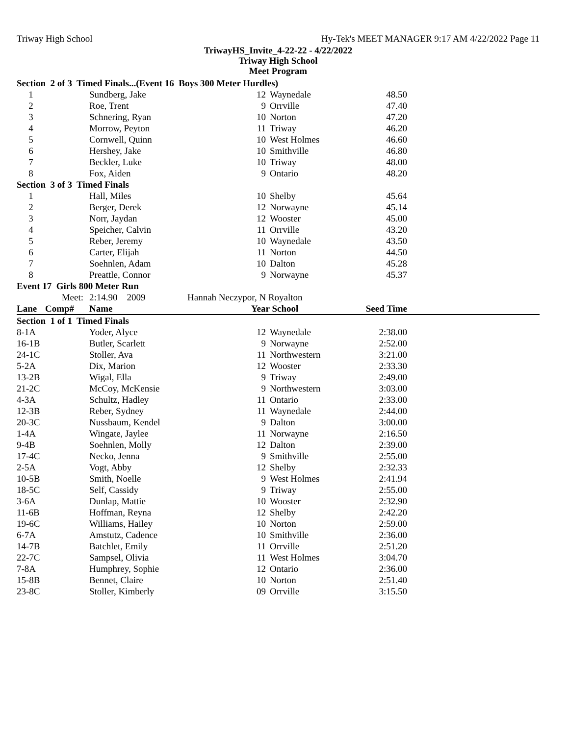Triway High School Hy-Tek's MEET MANAGER 9:17 AM 4/22/2022 Page 11
TriwayHS_Invite_4-22-22 - 4/22/2022
Triway High School
Meet Program
| Section 2 of 3 Timed Finals...(Event 16 Boys 300 Meter Hurdles) | | | | | | | |
| 1 | | Sundberg, Jake | | 12 | Waynedale | 48.50 | |
| 2 | | Roe, Trent | | 9 | Orrville | 47.40 | |
| 3 | | Schnering, Ryan | | 10 | Norton | 47.20 | |
| 4 | | Morrow, Peyton | | 11 | Triway | 46.20 | |
| 5 | | Cornwell, Quinn | | 10 | West Holmes | 46.60 | |
| 6 | | Hershey, Jake | | 10 | Smithville | 46.80 | |
| 7 | | Beckler, Luke | | 10 | Triway | 48.00 | |
| 8 | | Fox, Aiden | | 9 | Ontario | 48.20 | |
| Section 3 of 3 Timed Finals | | | | | | | |
| 1 | | Hall, Miles | | 10 | Shelby | 45.64 | |
| 2 | | Berger, Derek | | 12 | Norwayne | 45.14 | |
| 3 | | Norr, Jaydan | | 12 | Wooster | 45.00 | |
| 4 | | Speicher, Calvin | | 11 | Orrville | 43.20 | |
| 5 | | Reber, Jeremy | | 10 | Waynedale | 43.50 | |
| 6 | | Carter, Elijah | | 11 | Norton | 44.50 | |
| 7 | | Soehnlen, Adam | | 10 | Dalton | 45.28 | |
| 8 | | Preattle, Connor | | 9 | Norwayne | 45.37 | |
| Event 17 Girls 800 Meter Run | | | | | | | |
| | Meet: | 2:14.90 2009 | Hannah Neczypor, N Royalton | | | | |
| Lane | Comp# | Name | | Year School | | Seed Time | |
| Section 1 of 1 Timed Finals | | | | | | | |
| 8-1A | | Yoder, Alyce | | 12 | Waynedale | 2:38.00 | |
| 16-1B | | Butler, Scarlett | | 9 | Norwayne | 2:52.00 | |
| 24-1C | | Stoller, Ava | | 11 | Northwestern | 3:21.00 | |
| 5-2A | | Dix, Marion | | 12 | Wooster | 2:33.30 | |
| 13-2B | | Wigal, Ella | | 9 | Triway | 2:49.00 | |
| 21-2C | | McCoy, McKensie | | 9 | Northwestern | 3:03.00 | |
| 4-3A | | Schultz, Hadley | | 11 | Ontario | 2:33.00 | |
| 12-3B | | Reber, Sydney | | 11 | Waynedale | 2:44.00 | |
| 20-3C | | Nussbaum, Kendel | | 9 | Dalton | 3:00.00 | |
| 1-4A | | Wingate, Jaylee | | 11 | Norwayne | 2:16.50 | |
| 9-4B | | Soehnlen, Molly | | 12 | Dalton | 2:39.00 | |
| 17-4C | | Necko, Jenna | | 9 | Smithville | 2:55.00 | |
| 2-5A | | Vogt, Abby | | 12 | Shelby | 2:32.33 | |
| 10-5B | | Smith, Noelle | | 9 | West Holmes | 2:41.94 | |
| 18-5C | | Self, Cassidy | | 9 | Triway | 2:55.00 | |
| 3-6A | | Dunlap, Mattie | | 10 | Wooster | 2:32.90 | |
| 11-6B | | Hoffman, Reyna | | 12 | Shelby | 2:42.20 | |
| 19-6C | | Williams, Hailey | | 10 | Norton | 2:59.00 | |
| 6-7A | | Amstutz, Cadence | | 10 | Smithville | 2:36.00 | |
| 14-7B | | Batchlet, Emily | | 11 | Orrville | 2:51.20 | |
| 22-7C | | Sampsel, Olivia | | 11 | West Holmes | 3:04.70 | |
| 7-8A | | Humphrey, Sophie | | 12 | Ontario | 2:36.00 | |
| 15-8B | | Bennet, Claire | | 10 | Norton | 2:51.40 | |
| 23-8C | | Stoller, Kimberly | | 09 | Orrville | 3:15.50 | |